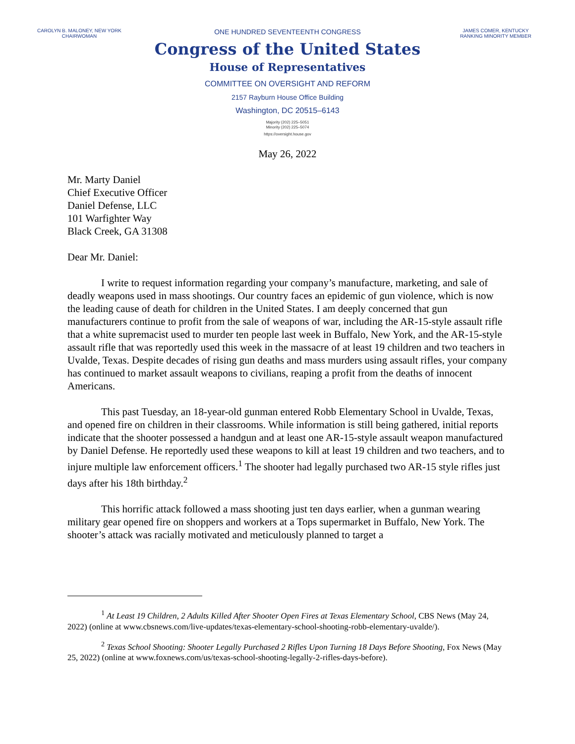CAROLYN B. MALONEY, NEW YORK
CHAIRWOMAN
ONE HUNDRED SEVENTEENTH CONGRESS
Congress of the United States
House of Representatives
COMMITTEE ON OVERSIGHT AND REFORM
2157 Rayburn House Office Building
Washington, DC 20515–6143
Majority (202) 225–5051
Minority (202) 225–5074
https://oversight.house.gov
JAMES COMER, KENTUCKY
RANKING MINORITY MEMBER
May 26, 2022
Mr. Marty Daniel
Chief Executive Officer
Daniel Defense, LLC
101 Warfighter Way
Black Creek, GA 31308
Dear Mr. Daniel:
I write to request information regarding your company’s manufacture, marketing, and sale of deadly weapons used in mass shootings. Our country faces an epidemic of gun violence, which is now the leading cause of death for children in the United States. I am deeply concerned that gun manufacturers continue to profit from the sale of weapons of war, including the AR-15-style assault rifle that a white supremacist used to murder ten people last week in Buffalo, New York, and the AR-15-style assault rifle that was reportedly used this week in the massacre of at least 19 children and two teachers in Uvalde, Texas. Despite decades of rising gun deaths and mass murders using assault rifles, your company has continued to market assault weapons to civilians, reaping a profit from the deaths of innocent Americans.
This past Tuesday, an 18-year-old gunman entered Robb Elementary School in Uvalde, Texas, and opened fire on children in their classrooms. While information is still being gathered, initial reports indicate that the shooter possessed a handgun and at least one AR-15-style assault weapon manufactured by Daniel Defense. He reportedly used these weapons to kill at least 19 children and two teachers, and to injure multiple law enforcement officers.<sup>1</sup> The shooter had legally purchased two AR-15 style rifles just days after his 18th birthday.<sup>2</sup>
This horrific attack followed a mass shooting just ten days earlier, when a gunman wearing military gear opened fire on shoppers and workers at a Tops supermarket in Buffalo, New York. The shooter’s attack was racially motivated and meticulously planned to target a
<sup>1</sup> At Least 19 Children, 2 Adults Killed After Shooter Open Fires at Texas Elementary School, CBS News (May 24, 2022) (online at www.cbsnews.com/live-updates/texas-elementary-school-shooting-robb-elementary-uvalde/).
<sup>2</sup> Texas School Shooting: Shooter Legally Purchased 2 Rifles Upon Turning 18 Days Before Shooting, Fox News (May 25, 2022) (online at www.foxnews.com/us/texas-school-shooting-legally-2-rifles-days-before).